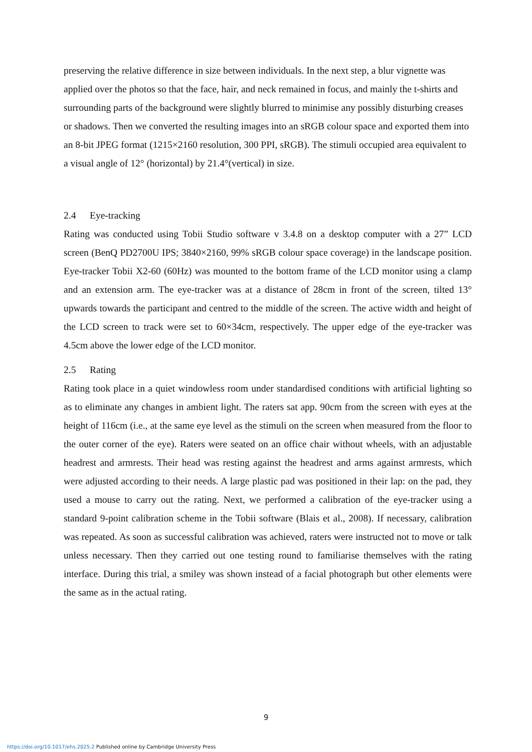preserving the relative difference in size between individuals. In the next step, a blur vignette was applied over the photos so that the face, hair, and neck remained in focus, and mainly the t-shirts and surrounding parts of the background were slightly blurred to minimise any possibly disturbing creases or shadows. Then we converted the resulting images into an sRGB colour space and exported them into an 8-bit JPEG format (1215×2160 resolution, 300 PPI, sRGB). The stimuli occupied area equivalent to a visual angle of 12° (horizontal) by 21.4°(vertical) in size.
2.4 Eye-tracking
Rating was conducted using Tobii Studio software v 3.4.8 on a desktop computer with a 27” LCD screen (BenQ PD2700U IPS; 3840×2160, 99% sRGB colour space coverage) in the landscape position. Eye-tracker Tobii X2-60 (60Hz) was mounted to the bottom frame of the LCD monitor using a clamp and an extension arm. The eye-tracker was at a distance of 28cm in front of the screen, tilted 13° upwards towards the participant and centred to the middle of the screen. The active width and height of the LCD screen to track were set to 60×34cm, respectively. The upper edge of the eye-tracker was 4.5cm above the lower edge of the LCD monitor.
2.5 Rating
Rating took place in a quiet windowless room under standardised conditions with artificial lighting so as to eliminate any changes in ambient light. The raters sat app. 90cm from the screen with eyes at the height of 116cm (i.e., at the same eye level as the stimuli on the screen when measured from the floor to the outer corner of the eye). Raters were seated on an office chair without wheels, with an adjustable headrest and armrests. Their head was resting against the headrest and arms against armrests, which were adjusted according to their needs. A large plastic pad was positioned in their lap: on the pad, they used a mouse to carry out the rating. Next, we performed a calibration of the eye-tracker using a standard 9-point calibration scheme in the Tobii software (Blais et al., 2008). If necessary, calibration was repeated. As soon as successful calibration was achieved, raters were instructed not to move or talk unless necessary. Then they carried out one testing round to familiarise themselves with the rating interface. During this trial, a smiley was shown instead of a facial photograph but other elements were the same as in the actual rating.
9
https://doi.org/10.1017/ehs.2025.2 Published online by Cambridge University Press